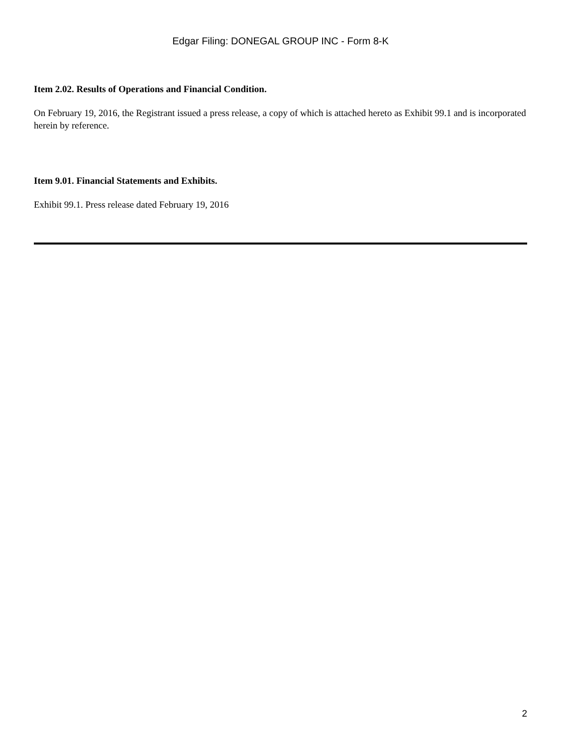Edgar Filing: DONEGAL GROUP INC - Form 8-K
Item 2.02. Results of Operations and Financial Condition.
On February 19, 2016, the Registrant issued a press release, a copy of which is attached hereto as Exhibit 99.1 and is incorporated herein by reference.
Item 9.01. Financial Statements and Exhibits.
Exhibit 99.1. Press release dated February 19, 2016
2